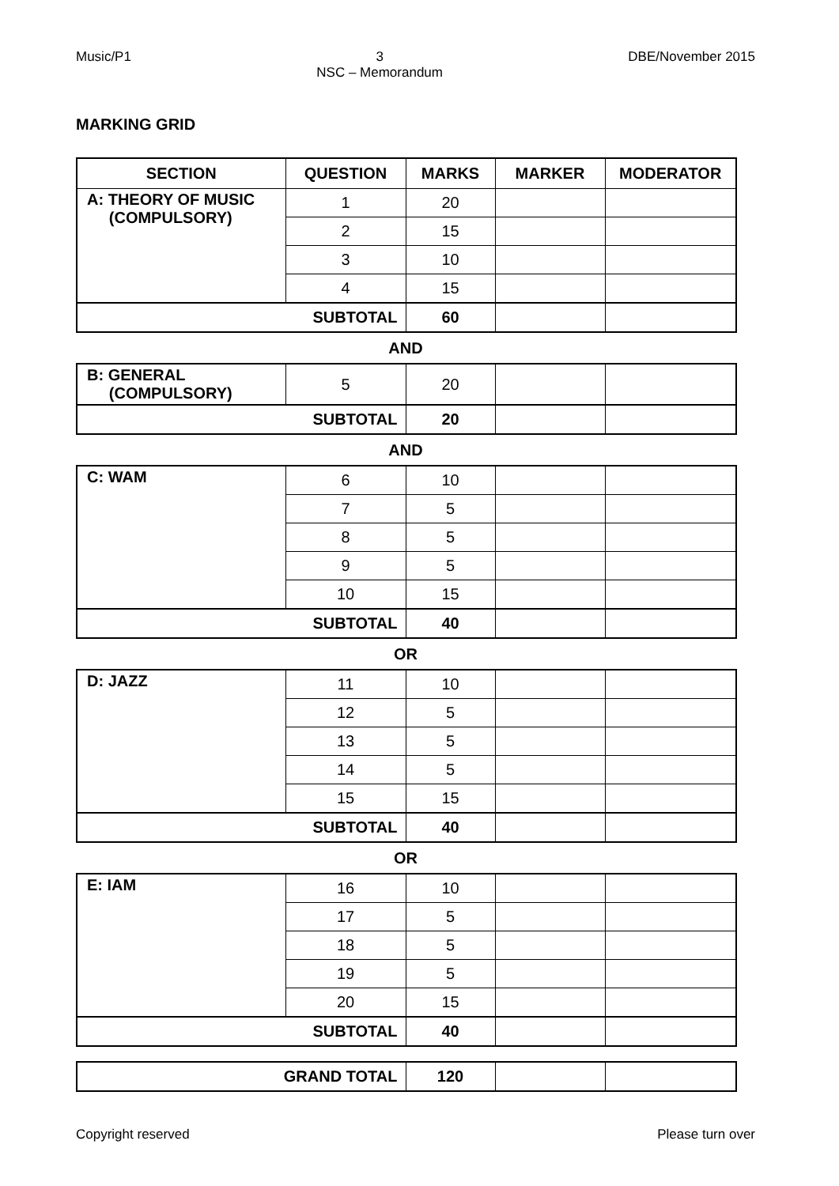Music/P1 3
NSC – Memorandum DBE/November 2015
MARKING GRID
| SECTION | QUESTION | MARKS | MARKER | MODERATOR |
| --- | --- | --- | --- | --- |
| A: THEORY OF MUSIC (COMPULSORY) | 1 | 20 | | |
| | 2 | 15 | | |
| | 3 | 10 | | |
| | 4 | 15 | | |
| SUBTOTAL | | 60 | | |
AND
| B: GENERAL (COMPULSORY) | 5 | 20 | | |
| SUBTOTAL | | 20 | | |
AND
| C: WAM | 6 | 10 | | |
| | 7 | 5 | | |
| | 8 | 5 | | |
| | 9 | 5 | | |
| | 10 | 15 | | |
| SUBTOTAL | | 40 | | |
OR
| D: JAZZ | 11 | 10 | | |
| | 12 | 5 | | |
| | 13 | 5 | | |
| | 14 | 5 | | |
| | 15 | 15 | | |
| SUBTOTAL | | 40 | | |
OR
| E: IAM | 16 | 10 | | |
| | 17 | 5 | | |
| | 18 | 5 | | |
| | 19 | 5 | | |
| | 20 | 15 | | |
| SUBTOTAL | | 40 | | |
| GRAND TOTAL | 120 | | |
Copyright reserved Please turn over